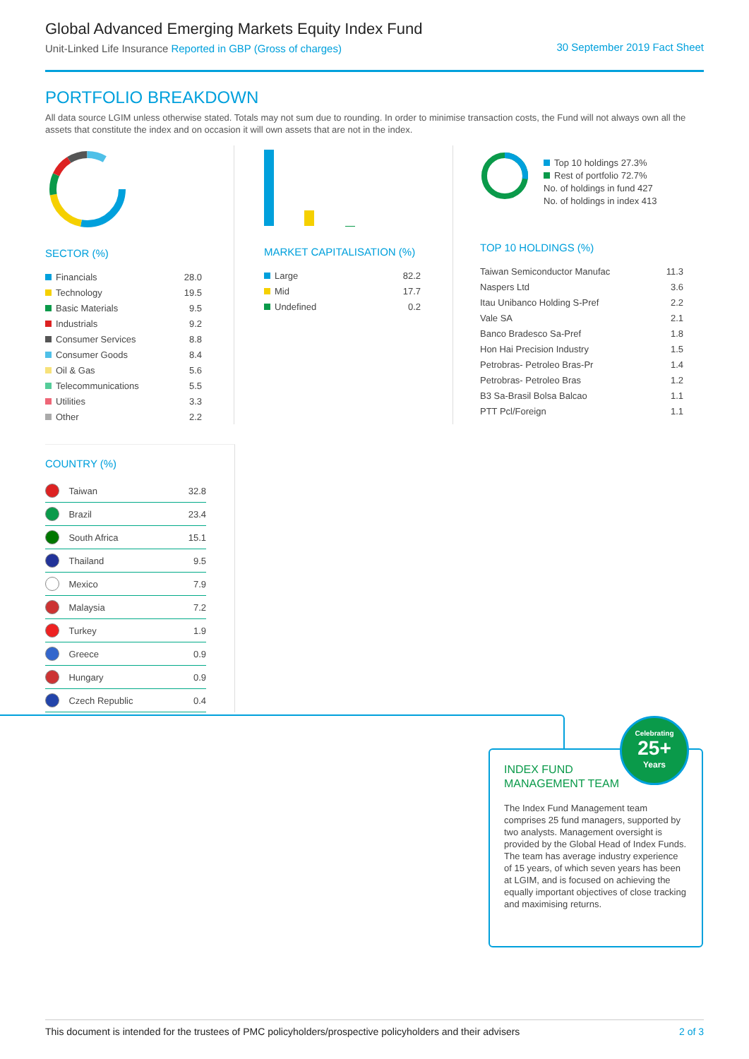Global Advanced Emerging Markets Equity Index Fund
Unit-Linked Life Insurance Reported in GBP (Gross of charges)
30 September 2019 Fact Sheet
PORTFOLIO BREAKDOWN
All data source LGIM unless otherwise stated. Totals may not sum due to rounding. In order to minimise transaction costs, the Fund will not always own all the assets that constitute the index and on occasion it will own assets that are not in the index.
SECTOR (%)
| Financials | 28.0 |
| Technology | 19.5 |
| Basic Materials | 9.5 |
| Industrials | 9.2 |
| Consumer Services | 8.8 |
| Consumer Goods | 8.4 |
| Oil & Gas | 5.6 |
| Telecommunications | 5.5 |
| Utilities | 3.3 |
| Other | 2.2 |
MARKET CAPITALISATION (%)
| Large | 82.2 |
| Mid | 17.7 |
| Undefined | 0.2 |
Top 10 holdings 27.3%
Rest of portfolio 72.7%
No. of holdings in fund 427
No. of holdings in index 413
TOP 10 HOLDINGS (%)
| Taiwan Semiconductor Manufac | 11.3 |
| Naspers Ltd | 3.6 |
| Itau Unibanco Holding S-Pref | 2.2 |
| Vale SA | 2.1 |
| Banco Bradesco Sa-Pref | 1.8 |
| Hon Hai Precision Industry | 1.5 |
| Petrobras- Petroleo Bras-Pr | 1.4 |
| Petrobras- Petroleo Bras | 1.2 |
| B3 Sa-Brasil Bolsa Balcao | 1.1 |
| PTT Pcl/Foreign | 1.1 |
COUNTRY (%)
| | Taiwan | 32.8 |
| | Brazil | 23.4 |
| | South Africa | 15.1 |
| | Thailand | 9.5 |
| | Mexico | 7.9 |
| | Malaysia | 7.2 |
| | Turkey | 1.9 |
| | Greece | 0.9 |
| | Hungary | 0.9 |
| | Czech Republic | 0.4 |
INDEX FUND
MANAGEMENT TEAM
The Index Fund Management team comprises 25 fund managers, supported by two analysts. Management oversight is provided by the Global Head of Index Funds. The team has average industry experience of 15 years, of which seven years has been at LGIM, and is focused on achieving the equally important objectives of close tracking and maximising returns.
Celebrating
25+
Years
This document is intended for the trustees of PMC policyholders/prospective policyholders and their advisers 2 of 3